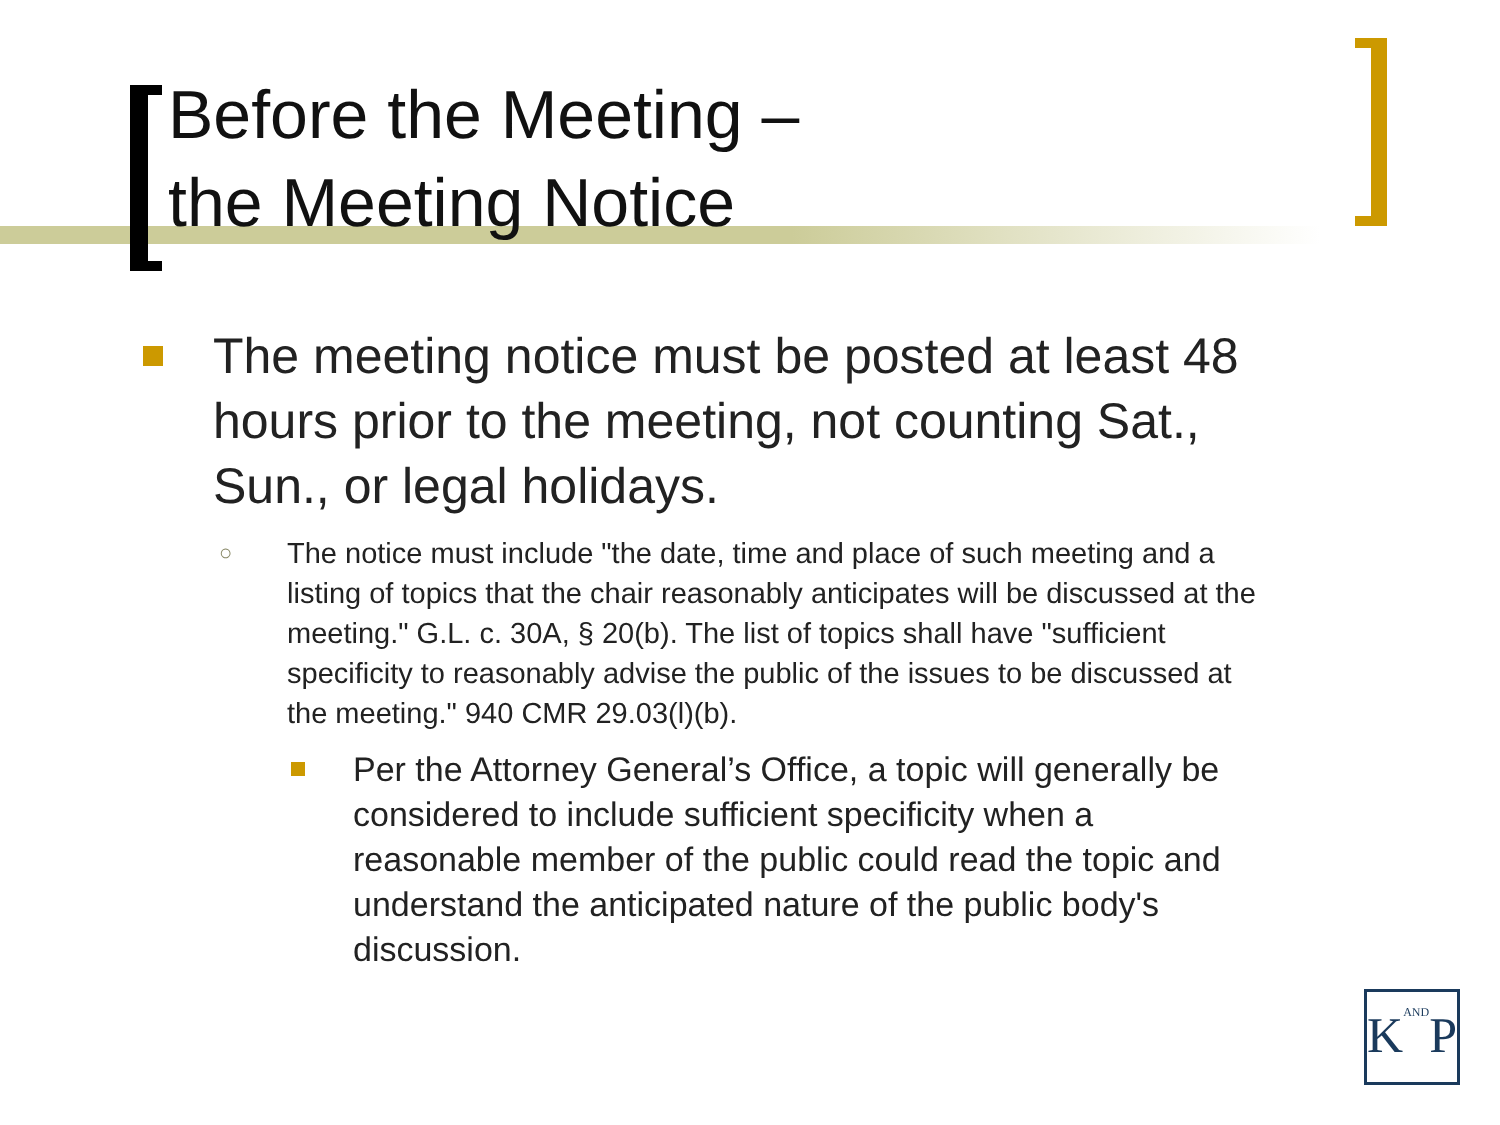Before the Meeting –
the Meeting Notice
The meeting notice must be posted at least 48 hours prior to the meeting, not counting Sat., Sun., or legal holidays.
○ The notice must include "the date, time and place of such meeting and a listing of topics that the chair reasonably anticipates will be discussed at the meeting." G.L. c. 30A, § 20(b). The list of topics shall have "sufficient specificity to reasonably advise the public of the issues to be discussed at the meeting." 940 CMR 29.03(l)(b).
Per the Attorney General’s Office, a topic will generally be considered to include sufficient specificity when a reasonable member of the public could read the topic and understand the anticipated nature of the public body's discussion.
KANDP